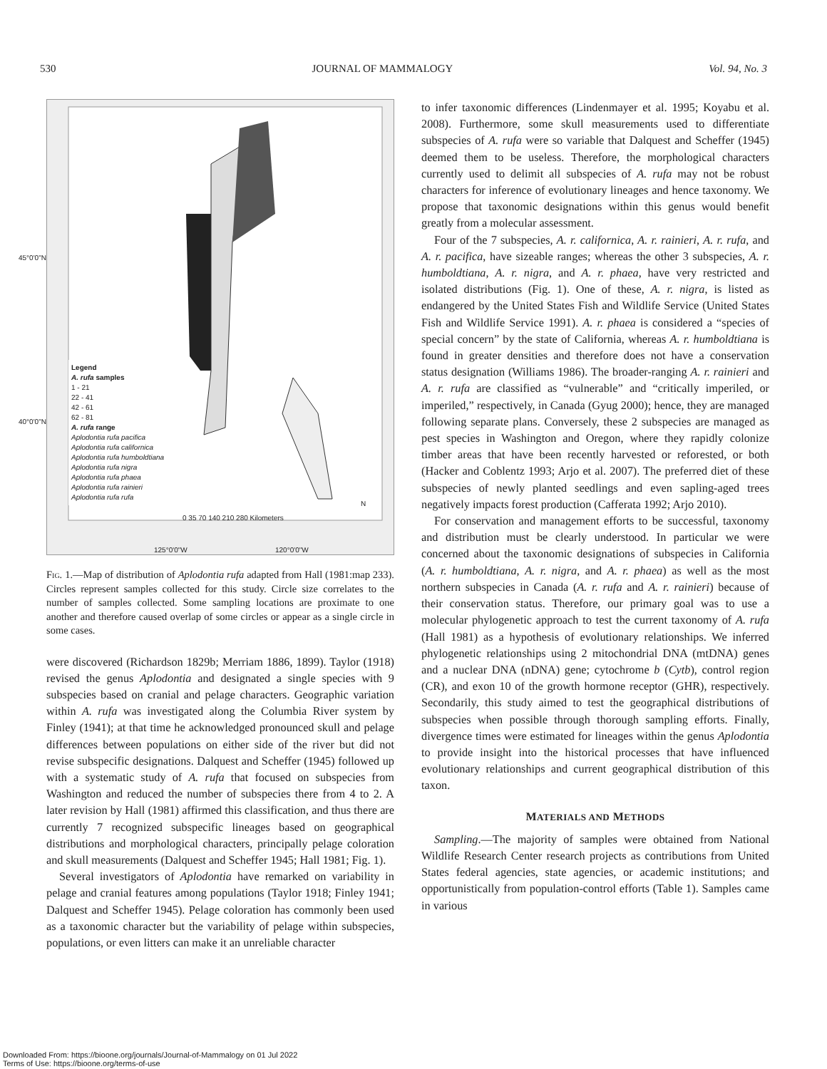530 JOURNAL OF MAMMALOGY Vol. 94, No. 3
45°0'0"N
40°0'0"N
Legend
A. rufa samples
1 - 21
22 - 41
42 - 61
62 - 81
A. rufa range
Aplodontia rufa pacifica
Aplodontia rufa californica
Aplodontia rufa humboldtiana
Aplodontia rufa nigra
Aplodontia rufa phaea
Aplodontia rufa rainieri
Aplodontia rufa rufa
0 35 70 140 210 280 Kilometers
N
125°0'0"W 120°0'0"W
Fig. 1.—Map of distribution of Aplodontia rufa adapted from Hall (1981:map 233). Circles represent samples collected for this study. Circle size correlates to the number of samples collected. Some sampling locations are proximate to one another and therefore caused overlap of some circles or appear as a single circle in some cases.
were discovered (Richardson 1829b; Merriam 1886, 1899). Taylor (1918) revised the genus Aplodontia and designated a single species with 9 subspecies based on cranial and pelage characters. Geographic variation within A. rufa was investigated along the Columbia River system by Finley (1941); at that time he acknowledged pronounced skull and pelage differences between populations on either side of the river but did not revise subspecific designations. Dalquest and Scheffer (1945) followed up with a systematic study of A. rufa that focused on subspecies from Washington and reduced the number of subspecies there from 4 to 2. A later revision by Hall (1981) affirmed this classification, and thus there are currently 7 recognized subspecific lineages based on geographical distributions and morphological characters, principally pelage coloration and skull measurements (Dalquest and Scheffer 1945; Hall 1981; Fig. 1).
Several investigators of Aplodontia have remarked on variability in pelage and cranial features among populations (Taylor 1918; Finley 1941; Dalquest and Scheffer 1945). Pelage coloration has commonly been used as a taxonomic character but the variability of pelage within subspecies, populations, or even litters can make it an unreliable character
to infer taxonomic differences (Lindenmayer et al. 1995; Koyabu et al. 2008). Furthermore, some skull measurements used to differentiate subspecies of A. rufa were so variable that Dalquest and Scheffer (1945) deemed them to be useless. Therefore, the morphological characters currently used to delimit all subspecies of A. rufa may not be robust characters for inference of evolutionary lineages and hence taxonomy. We propose that taxonomic designations within this genus would benefit greatly from a molecular assessment.
Four of the 7 subspecies, A. r. californica, A. r. rainieri, A. r. rufa, and A. r. pacifica, have sizeable ranges; whereas the other 3 subspecies, A. r. humboldtiana, A. r. nigra, and A. r. phaea, have very restricted and isolated distributions (Fig. 1). One of these, A. r. nigra, is listed as endangered by the United States Fish and Wildlife Service (United States Fish and Wildlife Service 1991). A. r. phaea is considered a “species of special concern” by the state of California, whereas A. r. humboldtiana is found in greater densities and therefore does not have a conservation status designation (Williams 1986). The broader-ranging A. r. rainieri and A. r. rufa are classified as “vulnerable” and “critically imperiled, or imperiled,” respectively, in Canada (Gyug 2000); hence, they are managed following separate plans. Conversely, these 2 subspecies are managed as pest species in Washington and Oregon, where they rapidly colonize timber areas that have been recently harvested or reforested, or both (Hacker and Coblentz 1993; Arjo et al. 2007). The preferred diet of these subspecies of newly planted seedlings and even sapling-aged trees negatively impacts forest production (Cafferata 1992; Arjo 2010).
For conservation and management efforts to be successful, taxonomy and distribution must be clearly understood. In particular we were concerned about the taxonomic designations of subspecies in California (A. r. humboldtiana, A. r. nigra, and A. r. phaea) as well as the most northern subspecies in Canada (A. r. rufa and A. r. rainieri) because of their conservation status. Therefore, our primary goal was to use a molecular phylogenetic approach to test the current taxonomy of A. rufa (Hall 1981) as a hypothesis of evolutionary relationships. We inferred phylogenetic relationships using 2 mitochondrial DNA (mtDNA) genes and a nuclear DNA (nDNA) gene; cytochrome b (Cytb), control region (CR), and exon 10 of the growth hormone receptor (GHR), respectively. Secondarily, this study aimed to test the geographical distributions of subspecies when possible through thorough sampling efforts. Finally, divergence times were estimated for lineages within the genus Aplodontia to provide insight into the historical processes that have influenced evolutionary relationships and current geographical distribution of this taxon.
MATERIALS AND METHODS
Sampling.—The majority of samples were obtained from National Wildlife Research Center research projects as contributions from United States federal agencies, state agencies, or academic institutions; and opportunistically from population-control efforts (Table 1). Samples came in various
Downloaded From: https://bioone.org/journals/Journal-of-Mammalogy on 01 Jul 2022
Terms of Use: https://bioone.org/terms-of-use